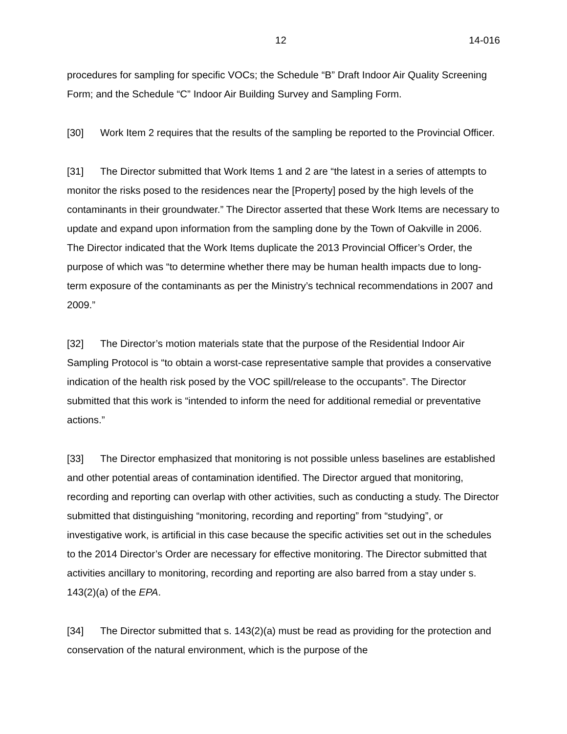12 14-016
procedures for sampling for specific VOCs; the Schedule “B” Draft Indoor Air Quality Screening Form; and the Schedule “C” Indoor Air Building Survey and Sampling Form.
[30] Work Item 2 requires that the results of the sampling be reported to the Provincial Officer.
[31] The Director submitted that Work Items 1 and 2 are “the latest in a series of attempts to monitor the risks posed to the residences near the [Property] posed by the high levels of the contaminants in their groundwater.” The Director asserted that these Work Items are necessary to update and expand upon information from the sampling done by the Town of Oakville in 2006. The Director indicated that the Work Items duplicate the 2013 Provincial Officer’s Order, the purpose of which was “to determine whether there may be human health impacts due to long-term exposure of the contaminants as per the Ministry’s technical recommendations in 2007 and 2009.”
[32] The Director’s motion materials state that the purpose of the Residential Indoor Air Sampling Protocol is “to obtain a worst-case representative sample that provides a conservative indication of the health risk posed by the VOC spill/release to the occupants”. The Director submitted that this work is “intended to inform the need for additional remedial or preventative actions.”
[33] The Director emphasized that monitoring is not possible unless baselines are established and other potential areas of contamination identified. The Director argued that monitoring, recording and reporting can overlap with other activities, such as conducting a study. The Director submitted that distinguishing “monitoring, recording and reporting” from “studying”, or investigative work, is artificial in this case because the specific activities set out in the schedules to the 2014 Director’s Order are necessary for effective monitoring. The Director submitted that activities ancillary to monitoring, recording and reporting are also barred from a stay under s. 143(2)(a) of the EPA.
[34] The Director submitted that s. 143(2)(a) must be read as providing for the protection and conservation of the natural environment, which is the purpose of the